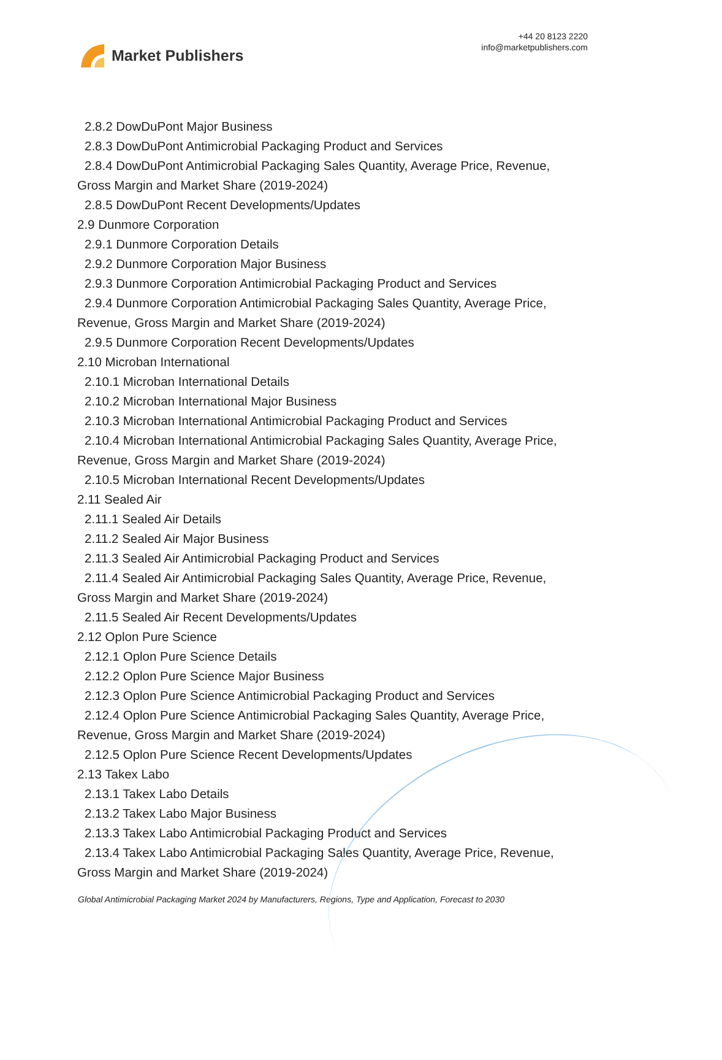Market Publishers
+44 20 8123 2220
info@marketpublishers.com
2.8.2 DowDuPont Major Business
2.8.3 DowDuPont Antimicrobial Packaging Product and Services
2.8.4 DowDuPont Antimicrobial Packaging Sales Quantity, Average Price, Revenue,
Gross Margin and Market Share (2019-2024)
2.8.5 DowDuPont Recent Developments/Updates
2.9 Dunmore Corporation
2.9.1 Dunmore Corporation Details
2.9.2 Dunmore Corporation Major Business
2.9.3 Dunmore Corporation Antimicrobial Packaging Product and Services
2.9.4 Dunmore Corporation Antimicrobial Packaging Sales Quantity, Average Price,
Revenue, Gross Margin and Market Share (2019-2024)
2.9.5 Dunmore Corporation Recent Developments/Updates
2.10 Microban International
2.10.1 Microban International Details
2.10.2 Microban International Major Business
2.10.3 Microban International Antimicrobial Packaging Product and Services
2.10.4 Microban International Antimicrobial Packaging Sales Quantity, Average Price,
Revenue, Gross Margin and Market Share (2019-2024)
2.10.5 Microban International Recent Developments/Updates
2.11 Sealed Air
2.11.1 Sealed Air Details
2.11.2 Sealed Air Major Business
2.11.3 Sealed Air Antimicrobial Packaging Product and Services
2.11.4 Sealed Air Antimicrobial Packaging Sales Quantity, Average Price, Revenue,
Gross Margin and Market Share (2019-2024)
2.11.5 Sealed Air Recent Developments/Updates
2.12 Oplon Pure Science
2.12.1 Oplon Pure Science Details
2.12.2 Oplon Pure Science Major Business
2.12.3 Oplon Pure Science Antimicrobial Packaging Product and Services
2.12.4 Oplon Pure Science Antimicrobial Packaging Sales Quantity, Average Price,
Revenue, Gross Margin and Market Share (2019-2024)
2.12.5 Oplon Pure Science Recent Developments/Updates
2.13 Takex Labo
2.13.1 Takex Labo Details
2.13.2 Takex Labo Major Business
2.13.3 Takex Labo Antimicrobial Packaging Product and Services
2.13.4 Takex Labo Antimicrobial Packaging Sales Quantity, Average Price, Revenue,
Gross Margin and Market Share (2019-2024)
Global Antimicrobial Packaging Market 2024 by Manufacturers, Regions, Type and Application, Forecast to 2030